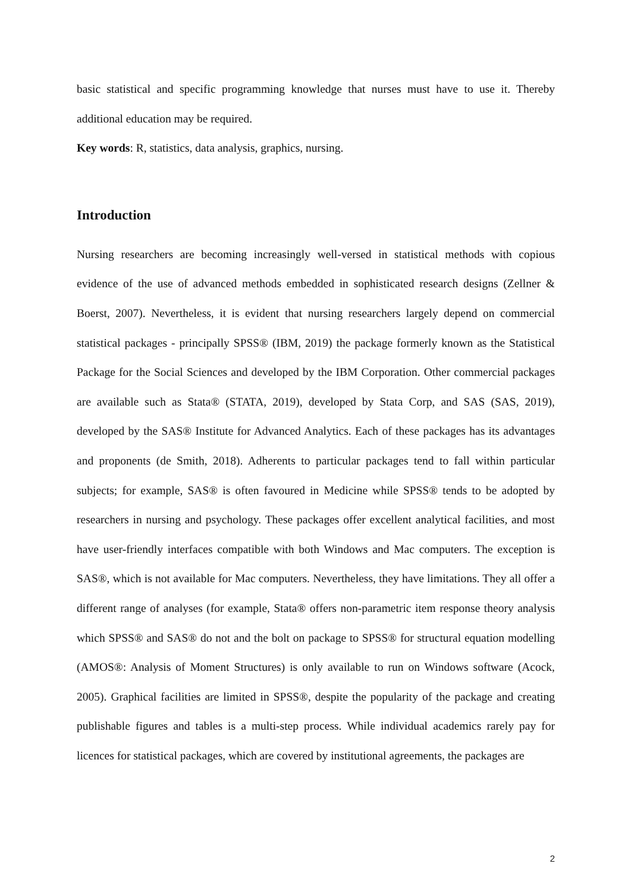basic statistical and specific programming knowledge that nurses must have to use it. Thereby additional education may be required.
Key words: R, statistics, data analysis, graphics, nursing.
Introduction
Nursing researchers are becoming increasingly well-versed in statistical methods with copious evidence of the use of advanced methods embedded in sophisticated research designs (Zellner & Boerst, 2007). Nevertheless, it is evident that nursing researchers largely depend on commercial statistical packages - principally SPSS® (IBM, 2019) the package formerly known as the Statistical Package for the Social Sciences and developed by the IBM Corporation. Other commercial packages are available such as Stata® (STATA, 2019), developed by Stata Corp, and SAS (SAS, 2019), developed by the SAS® Institute for Advanced Analytics. Each of these packages has its advantages and proponents (de Smith, 2018). Adherents to particular packages tend to fall within particular subjects; for example, SAS® is often favoured in Medicine while SPSS® tends to be adopted by researchers in nursing and psychology. These packages offer excellent analytical facilities, and most have user-friendly interfaces compatible with both Windows and Mac computers. The exception is SAS®, which is not available for Mac computers. Nevertheless, they have limitations. They all offer a different range of analyses (for example, Stata® offers non-parametric item response theory analysis which SPSS® and SAS® do not and the bolt on package to SPSS® for structural equation modelling (AMOS®: Analysis of Moment Structures) is only available to run on Windows software (Acock, 2005). Graphical facilities are limited in SPSS®, despite the popularity of the package and creating publishable figures and tables is a multi-step process. While individual academics rarely pay for licences for statistical packages, which are covered by institutional agreements, the packages are
2